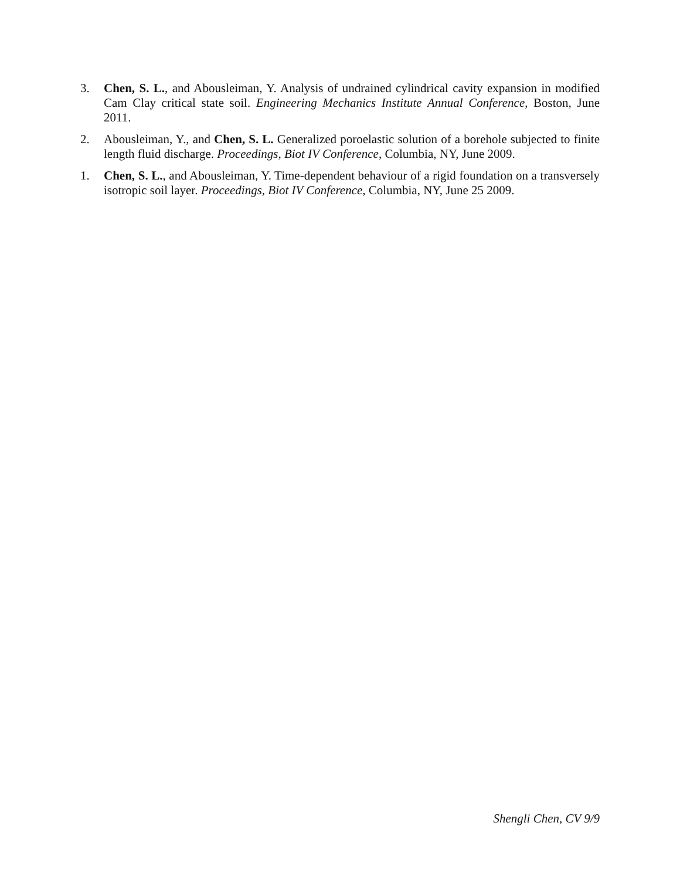3. Chen, S. L., and Abousleiman, Y. Analysis of undrained cylindrical cavity expansion in modified Cam Clay critical state soil. Engineering Mechanics Institute Annual Conference, Boston, June 2011.
2. Abousleiman, Y., and Chen, S. L. Generalized poroelastic solution of a borehole subjected to finite length fluid discharge. Proceedings, Biot IV Conference, Columbia, NY, June 2009.
1. Chen, S. L., and Abousleiman, Y. Time-dependent behaviour of a rigid foundation on a transversely isotropic soil layer. Proceedings, Biot IV Conference, Columbia, NY, June 25 2009.
Shengli Chen, CV 9/9